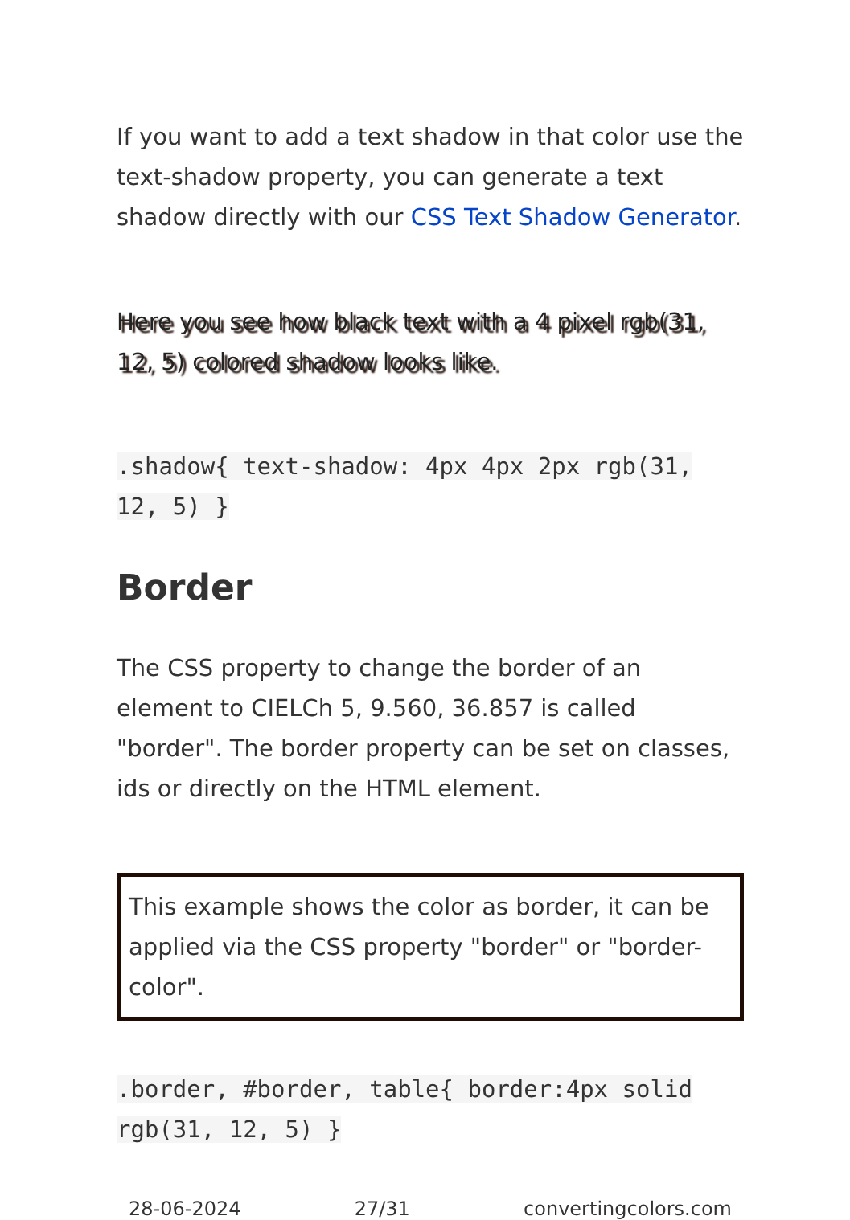If you want to add a text shadow in that color use the text-shadow property, you can generate a text shadow directly with our CSS Text Shadow Generator.
Here you see how black text with a 4 pixel rgb(31, 12, 5) colored shadow looks like.
.shadow{ text-shadow: 4px 4px 2px rgb(31, 12, 5) }
Border
The CSS property to change the border of an element to CIELCh 5, 9.560, 36.857 is called "border". The border property can be set on classes, ids or directly on the HTML element.
This example shows the color as border, it can be applied via the CSS property "border" or "border-color".
.border, #border, table{ border:4px solid rgb(31, 12, 5) }
28-06-2024 27/31 convertingcolors.com